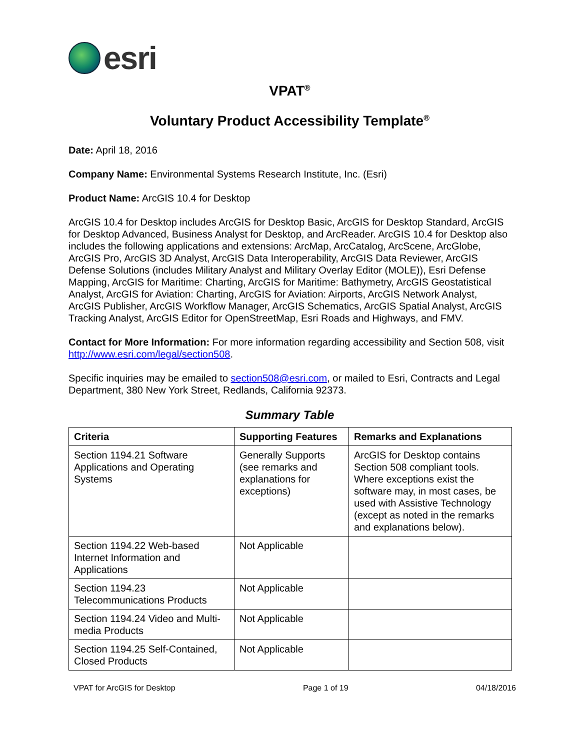esri
VPAT<sup>®</sup>
Voluntary Product Accessibility Template<sup>®</sup>
Date: April 18, 2016
Company Name: Environmental Systems Research Institute, Inc. (Esri)
Product Name: ArcGIS 10.4 for Desktop
ArcGIS 10.4 for Desktop includes ArcGIS for Desktop Basic, ArcGIS for Desktop Standard, ArcGIS for Desktop Advanced, Business Analyst for Desktop, and ArcReader. ArcGIS 10.4 for Desktop also includes the following applications and extensions: ArcMap, ArcCatalog, ArcScene, ArcGlobe, ArcGIS Pro, ArcGIS 3D Analyst, ArcGIS Data Interoperability, ArcGIS Data Reviewer, ArcGIS Defense Solutions (includes Military Analyst and Military Overlay Editor (MOLE)), Esri Defense Mapping, ArcGIS for Maritime: Charting, ArcGIS for Maritime: Bathymetry, ArcGIS Geostatistical Analyst, ArcGIS for Aviation: Charting, ArcGIS for Aviation: Airports, ArcGIS Network Analyst, ArcGIS Publisher, ArcGIS Workflow Manager, ArcGIS Schematics, ArcGIS Spatial Analyst, ArcGIS Tracking Analyst, ArcGIS Editor for OpenStreetMap, Esri Roads and Highways, and FMV.
Contact for More Information: For more information regarding accessibility and Section 508, visit http://www.esri.com/legal/section508.
Specific inquiries may be emailed to section508@esri.com, or mailed to Esri, Contracts and Legal Department, 380 New York Street, Redlands, California 92373.
Summary Table
| Criteria | Supporting Features | Remarks and Explanations |
| --- | --- | --- |
| Section 1194.21 Software Applications and Operating Systems | Generally Supports (see remarks and explanations for exceptions) | ArcGIS for Desktop contains Section 508 compliant tools. Where exceptions exist the software may, in most cases, be used with Assistive Technology (except as noted in the remarks and explanations below). |
| Section 1194.22 Web-based Internet Information and Applications | Not Applicable | |
| Section 1194.23 Telecommunications Products | Not Applicable | |
| Section 1194.24 Video and Multi-media Products | Not Applicable | |
| Section 1194.25 Self-Contained, Closed Products | Not Applicable | |
VPAT for ArcGIS for Desktop Page 1 of 19 04/18/2016